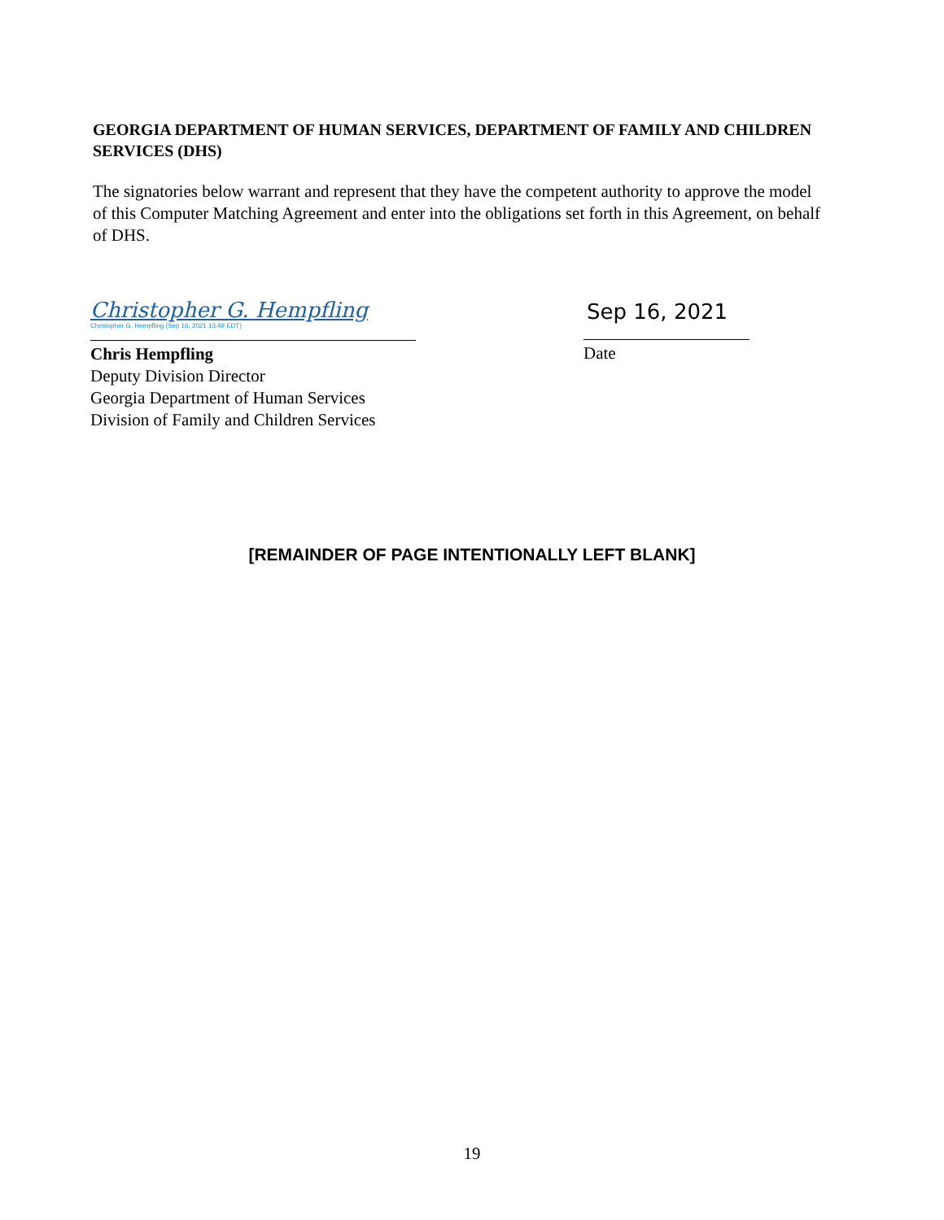GEORGIA DEPARTMENT OF HUMAN SERVICES, DEPARTMENT OF FAMILY AND CHILDREN SERVICES (DHS)
The signatories below warrant and represent that they have the competent authority to approve the model of this Computer Matching Agreement and enter into the obligations set forth in this Agreement, on behalf of DHS.
Christopher G. Hempfling
Christopher G. Hempfling (Sep 16, 2021 13:49 EDT)
Sep 16, 2021
Chris Hempfling
Deputy Division Director
Georgia Department of Human Services
Division of Family and Children Services
Date
[REMAINDER OF PAGE INTENTIONALLY LEFT BLANK]
19